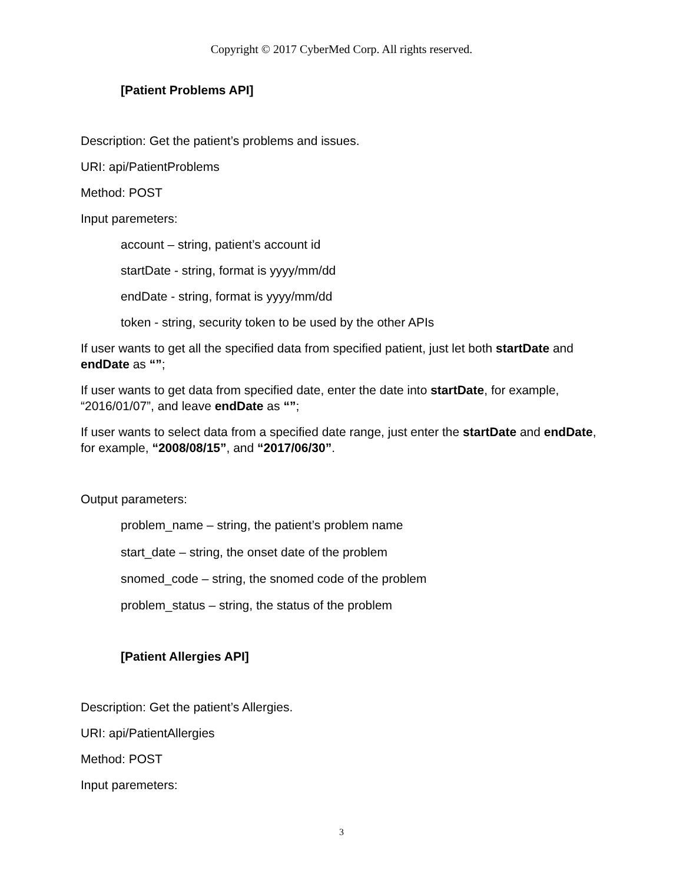Copyright © 2017 CyberMed Corp. All rights reserved.
[Patient Problems API]
Description: Get the patient’s problems and issues.
URI: api/PatientProblems
Method: POST
Input paremeters:
account – string, patient’s account id
startDate - string, format is yyyy/mm/dd
endDate - string, format is yyyy/mm/dd
token - string, security token to be used by the other APIs
If user wants to get all the specified data from specified patient, just let both startDate and endDate as “”;
If user wants to get data from specified date, enter the date into startDate, for example, “2016/01/07”, and leave endDate as “”;
If user wants to select data from a specified date range, just enter the startDate and endDate, for example, “2008/08/15”, and “2017/06/30”.
Output parameters:
problem_name – string, the patient’s problem name
start_date – string, the onset date of the problem
snomed_code – string, the snomed code of the problem
problem_status – string, the status of the problem
[Patient Allergies API]
Description: Get the patient’s Allergies.
URI: api/PatientAllergies
Method: POST
Input paremeters:
3